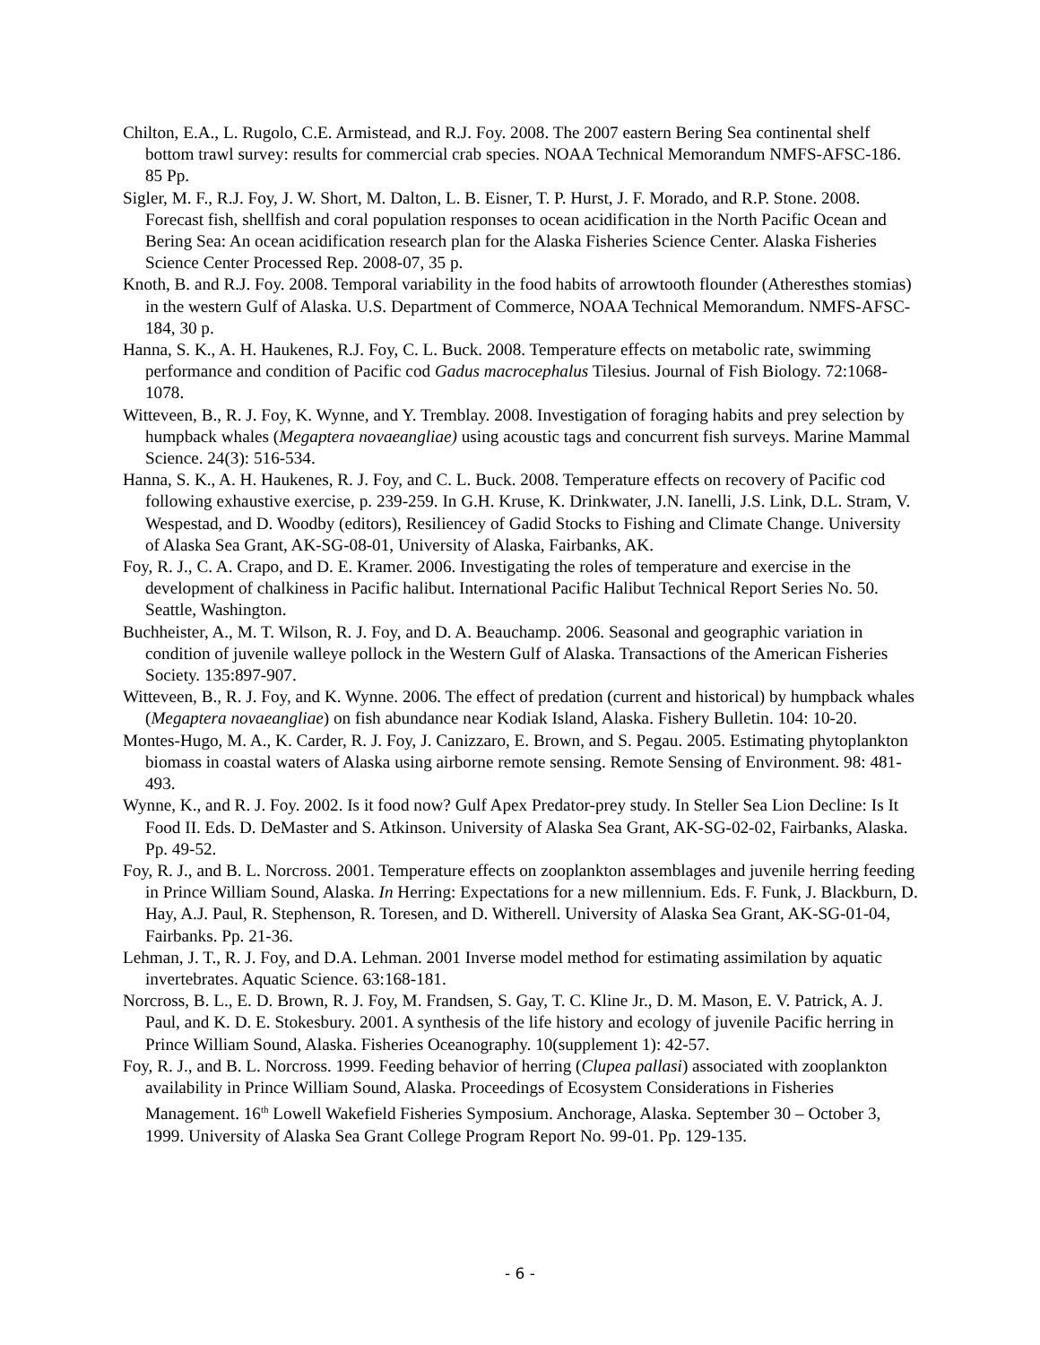Chilton, E.A., L. Rugolo, C.E. Armistead, and R.J. Foy. 2008. The 2007 eastern Bering Sea continental shelf bottom trawl survey: results for commercial crab species. NOAA Technical Memorandum NMFS-AFSC-186. 85 Pp.
Sigler, M. F., R.J. Foy, J. W. Short, M. Dalton, L. B. Eisner, T. P. Hurst, J. F. Morado, and R.P. Stone. 2008. Forecast fish, shellfish and coral population responses to ocean acidification in the North Pacific Ocean and Bering Sea: An ocean acidification research plan for the Alaska Fisheries Science Center. Alaska Fisheries Science Center Processed Rep. 2008-07, 35 p.
Knoth, B. and R.J. Foy. 2008. Temporal variability in the food habits of arrowtooth flounder (Atheresthes stomias) in the western Gulf of Alaska. U.S. Department of Commerce, NOAA Technical Memorandum. NMFS-AFSC-184, 30 p.
Hanna, S. K., A. H. Haukenes, R.J. Foy, C. L. Buck. 2008. Temperature effects on metabolic rate, swimming performance and condition of Pacific cod Gadus macrocephalus Tilesius. Journal of Fish Biology. 72:1068-1078.
Witteveen, B., R. J. Foy, K. Wynne, and Y. Tremblay. 2008. Investigation of foraging habits and prey selection by humpback whales (Megaptera novaeangliae) using acoustic tags and concurrent fish surveys. Marine Mammal Science. 24(3): 516-534.
Hanna, S. K., A. H. Haukenes, R. J. Foy, and C. L. Buck. 2008. Temperature effects on recovery of Pacific cod following exhaustive exercise, p. 239-259. In G.H. Kruse, K. Drinkwater, J.N. Ianelli, J.S. Link, D.L. Stram, V. Wespestad, and D. Woodby (editors), Resiliencey of Gadid Stocks to Fishing and Climate Change. University of Alaska Sea Grant, AK-SG-08-01, University of Alaska, Fairbanks, AK.
Foy, R. J., C. A. Crapo, and D. E. Kramer. 2006. Investigating the roles of temperature and exercise in the development of chalkiness in Pacific halibut. International Pacific Halibut Technical Report Series No. 50. Seattle, Washington.
Buchheister, A., M. T. Wilson, R. J. Foy, and D. A. Beauchamp. 2006. Seasonal and geographic variation in condition of juvenile walleye pollock in the Western Gulf of Alaska. Transactions of the American Fisheries Society. 135:897-907.
Witteveen, B., R. J. Foy, and K. Wynne. 2006. The effect of predation (current and historical) by humpback whales (Megaptera novaeangliae) on fish abundance near Kodiak Island, Alaska. Fishery Bulletin. 104: 10-20.
Montes-Hugo, M. A., K. Carder, R. J. Foy, J. Canizzaro, E. Brown, and S. Pegau. 2005. Estimating phytoplankton biomass in coastal waters of Alaska using airborne remote sensing. Remote Sensing of Environment. 98: 481-493.
Wynne, K., and R. J. Foy. 2002. Is it food now? Gulf Apex Predator-prey study. In Steller Sea Lion Decline: Is It Food II. Eds. D. DeMaster and S. Atkinson. University of Alaska Sea Grant, AK-SG-02-02, Fairbanks, Alaska. Pp. 49-52.
Foy, R. J., and B. L. Norcross. 2001. Temperature effects on zooplankton assemblages and juvenile herring feeding in Prince William Sound, Alaska. In Herring: Expectations for a new millennium. Eds. F. Funk, J. Blackburn, D. Hay, A.J. Paul, R. Stephenson, R. Toresen, and D. Witherell. University of Alaska Sea Grant, AK-SG-01-04, Fairbanks. Pp. 21-36.
Lehman, J. T., R. J. Foy, and D.A. Lehman. 2001 Inverse model method for estimating assimilation by aquatic invertebrates. Aquatic Science. 63:168-181.
Norcross, B. L., E. D. Brown, R. J. Foy, M. Frandsen, S. Gay, T. C. Kline Jr., D. M. Mason, E. V. Patrick, A. J. Paul, and K. D. E. Stokesbury. 2001. A synthesis of the life history and ecology of juvenile Pacific herring in Prince William Sound, Alaska. Fisheries Oceanography. 10(supplement 1): 42-57.
Foy, R. J., and B. L. Norcross. 1999. Feeding behavior of herring (Clupea pallasi) associated with zooplankton availability in Prince William Sound, Alaska. Proceedings of Ecosystem Considerations in Fisheries Management. 16<sup>th</sup> Lowell Wakefield Fisheries Symposium. Anchorage, Alaska. September 30 – October 3, 1999. University of Alaska Sea Grant College Program Report No. 99-01. Pp. 129-135.
- 6 -